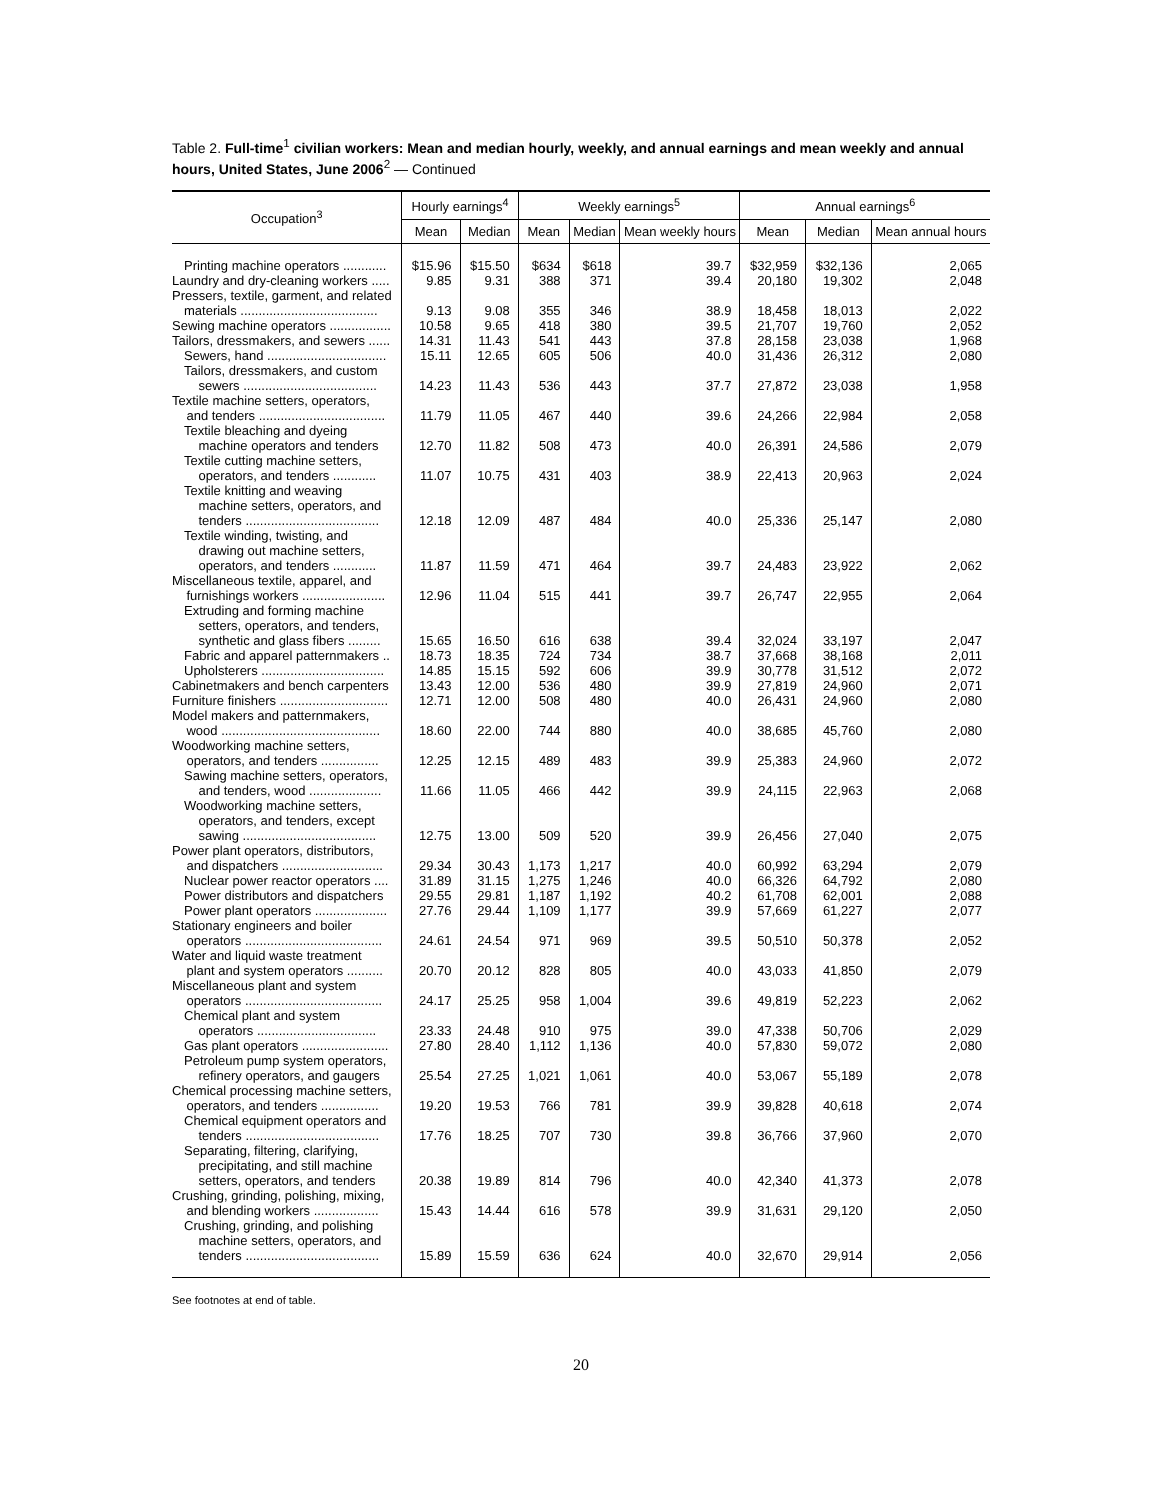Table 2. Full-time<sup>1</sup> civilian workers: Mean and median hourly, weekly, and annual earnings and mean weekly and annual hours, United States, June 2006<sup>2</sup> — Continued
| Occupation<sup>3</sup> | Hourly earnings<sup>4</sup> | | Weekly earnings<sup>5</sup> | | | Annual earnings<sup>6</sup> | | |
| --- | --- | --- | --- | --- | --- | --- | --- | --- |
| | Mean | Median | Mean | Median | Mean weekly hours | Mean | Median | Mean annual hours |
| Printing machine operators ............ | $15.96 | $15.50 | $634 | $618 | 39.7 | $32,959 | $32,136 | 2,065 |
| Laundry and dry-cleaning workers ..... | 9.85 | 9.31 | 388 | 371 | 39.4 | 20,180 | 19,302 | 2,048 |
| Pressers, textile, garment, and related materials ...................................... | 9.13 | 9.08 | 355 | 346 | 38.9 | 18,458 | 18,013 | 2,022 |
| Sewing machine operators ................. | 10.58 | 9.65 | 418 | 380 | 39.5 | 21,707 | 19,760 | 2,052 |
| Tailors, dressmakers, and sewers ...... | 14.31 | 11.43 | 541 | 443 | 37.8 | 28,158 | 23,038 | 1,968 |
| Sewers, hand ................................. | 15.11 | 12.65 | 605 | 506 | 40.0 | 31,436 | 26,312 | 2,080 |
| Tailors, dressmakers, and custom sewers ..................................... | 14.23 | 11.43 | 536 | 443 | 37.7 | 27,872 | 23,038 | 1,958 |
| Textile machine setters, operators, and tenders ................................... | 11.79 | 11.05 | 467 | 440 | 39.6 | 24,266 | 22,984 | 2,058 |
| Textile bleaching and dyeing machine operators and tenders | 12.70 | 11.82 | 508 | 473 | 40.0 | 26,391 | 24,586 | 2,079 |
| Textile cutting machine setters, operators, and tenders ............ | 11.07 | 10.75 | 431 | 403 | 38.9 | 22,413 | 20,963 | 2,024 |
| Textile knitting and weaving machine setters, operators, and tenders ..................................... | 12.18 | 12.09 | 487 | 484 | 40.0 | 25,336 | 25,147 | 2,080 |
| Textile winding, twisting, and drawing out machine setters, operators, and tenders ............ | 11.87 | 11.59 | 471 | 464 | 39.7 | 24,483 | 23,922 | 2,062 |
| Miscellaneous textile, apparel, and furnishings workers ....................... | 12.96 | 11.04 | 515 | 441 | 39.7 | 26,747 | 22,955 | 2,064 |
| Extruding and forming machine setters, operators, and tenders, synthetic and glass fibers ......... | 15.65 | 16.50 | 616 | 638 | 39.4 | 32,024 | 33,197 | 2,047 |
| Fabric and apparel patternmakers .. | 18.73 | 18.35 | 724 | 734 | 38.7 | 37,668 | 38,168 | 2,011 |
| Upholsterers .................................. | 14.85 | 15.15 | 592 | 606 | 39.9 | 30,778 | 31,512 | 2,072 |
| Cabinetmakers and bench carpenters | 13.43 | 12.00 | 536 | 480 | 39.9 | 27,819 | 24,960 | 2,071 |
| Furniture finishers .............................. | 12.71 | 12.00 | 508 | 480 | 40.0 | 26,431 | 24,960 | 2,080 |
| Model makers and patternmakers, wood ............................................ | 18.60 | 22.00 | 744 | 880 | 40.0 | 38,685 | 45,760 | 2,080 |
| Woodworking machine setters, operators, and tenders ................ | 12.25 | 12.15 | 489 | 483 | 39.9 | 25,383 | 24,960 | 2,072 |
| Sawing machine setters, operators, and tenders, wood .................... | 11.66 | 11.05 | 466 | 442 | 39.9 | 24,115 | 22,963 | 2,068 |
| Woodworking machine setters, operators, and tenders, except sawing ..................................... | 12.75 | 13.00 | 509 | 520 | 39.9 | 26,456 | 27,040 | 2,075 |
| Power plant operators, distributors, and dispatchers ............................ | 29.34 | 30.43 | 1,173 | 1,217 | 40.0 | 60,992 | 63,294 | 2,079 |
| Nuclear power reactor operators .... | 31.89 | 31.15 | 1,275 | 1,246 | 40.0 | 66,326 | 64,792 | 2,080 |
| Power distributors and dispatchers | 29.55 | 29.81 | 1,187 | 1,192 | 40.2 | 61,708 | 62,001 | 2,088 |
| Power plant operators .................... | 27.76 | 29.44 | 1,109 | 1,177 | 39.9 | 57,669 | 61,227 | 2,077 |
| Stationary engineers and boiler operators ...................................... | 24.61 | 24.54 | 971 | 969 | 39.5 | 50,510 | 50,378 | 2,052 |
| Water and liquid waste treatment plant and system operators .......... | 20.70 | 20.12 | 828 | 805 | 40.0 | 43,033 | 41,850 | 2,079 |
| Miscellaneous plant and system operators ...................................... | 24.17 | 25.25 | 958 | 1,004 | 39.6 | 49,819 | 52,223 | 2,062 |
| Chemical plant and system operators ................................. | 23.33 | 24.48 | 910 | 975 | 39.0 | 47,338 | 50,706 | 2,029 |
| Gas plant operators ........................ | 27.80 | 28.40 | 1,112 | 1,136 | 40.0 | 57,830 | 59,072 | 2,080 |
| Petroleum pump system operators, refinery operators, and gaugers | 25.54 | 27.25 | 1,021 | 1,061 | 40.0 | 53,067 | 55,189 | 2,078 |
| Chemical processing machine setters, operators, and tenders ................ | 19.20 | 19.53 | 766 | 781 | 39.9 | 39,828 | 40,618 | 2,074 |
| Chemical equipment operators and tenders ..................................... | 17.76 | 18.25 | 707 | 730 | 39.8 | 36,766 | 37,960 | 2,070 |
| Separating, filtering, clarifying, precipitating, and still machine setters, operators, and tenders | 20.38 | 19.89 | 814 | 796 | 40.0 | 42,340 | 41,373 | 2,078 |
| Crushing, grinding, polishing, mixing, and blending workers .................. | 15.43 | 14.44 | 616 | 578 | 39.9 | 31,631 | 29,120 | 2,050 |
| Crushing, grinding, and polishing machine setters, operators, and tenders ..................................... | 15.89 | 15.59 | 636 | 624 | 40.0 | 32,670 | 29,914 | 2,056 |
See footnotes at end of table.
20